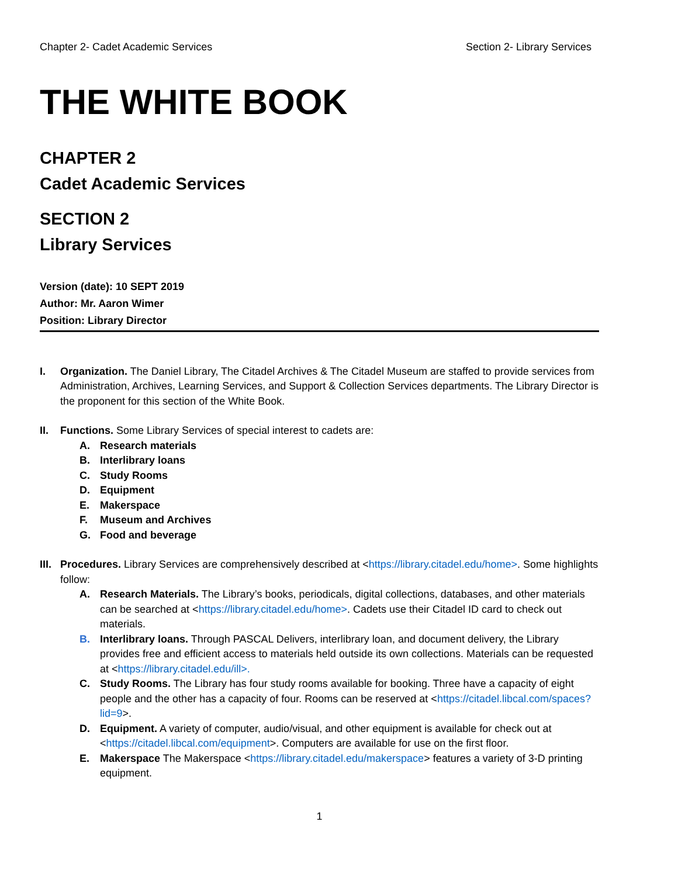Chapter 2- Cadet Academic Services Section 2- Library Services
THE WHITE BOOK
CHAPTER 2
Cadet Academic Services
SECTION 2
Library Services
Version (date): 10 SEPT 2019
Author: Mr. Aaron Wimer
Position: Library Director
I. Organization. The Daniel Library, The Citadel Archives & The Citadel Museum are staffed to provide services from Administration, Archives, Learning Services, and Support & Collection Services departments. The Library Director is the proponent for this section of the White Book.
II. Functions. Some Library Services of special interest to cadets are:
A. Research materials
B. Interlibrary loans
C. Study Rooms
D. Equipment
E. Makerspace
F. Museum and Archives
G. Food and beverage
III.
Procedures. Library Services are comprehensively described at <https://library.citadel.edu/home>. Some highlights follow:
A. Research Materials. The Library’s books, periodicals, digital collections, databases, and other materials can be searched at <https://library.citadel.edu/home>. Cadets use their Citadel ID card to check out materials.
B. Interlibrary loans. Through PASCAL Delivers, interlibrary loan, and document delivery, the Library provides free and efficient access to materials held outside its own collections. Materials can be requested at <https://library.citadel.edu/ill>.
C. Study Rooms. The Library has four study rooms available for booking. Three have a capacity of eight people and the other has a capacity of four. Rooms can be reserved at <https://citadel.libcal.com/spaces?lid=9>.
D. Equipment. A variety of computer, audio/visual, and other equipment is available for check out at <https://citadel.libcal.com/equipment>. Computers are available for use on the first floor.
E. Makerspace The Makerspace <https://library.citadel.edu/makerspace> features a variety of 3-D printing equipment.
1